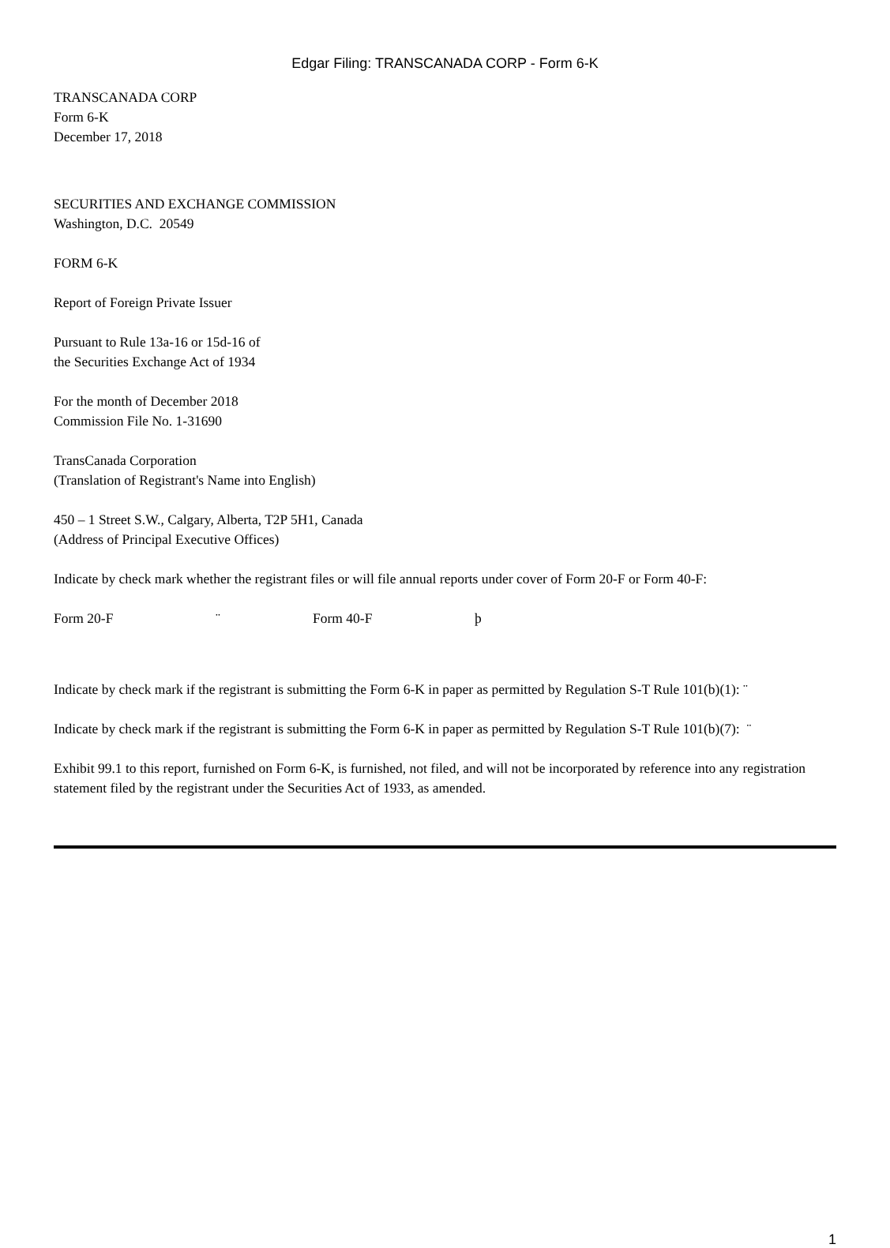Edgar Filing: TRANSCANADA CORP - Form 6-K
TRANSCANADA CORP
Form 6-K
December 17, 2018
SECURITIES AND EXCHANGE COMMISSION
Washington, D.C. 20549
FORM 6-K
Report of Foreign Private Issuer
Pursuant to Rule 13a-16 or 15d-16 of
the Securities Exchange Act of 1934
For the month of December 2018
Commission File No. 1-31690
TransCanada Corporation
(Translation of Registrant's Name into English)
450 – 1 Street S.W., Calgary, Alberta, T2P 5H1, Canada
(Address of Principal Executive Offices)
Indicate by check mark whether the registrant files or will file annual reports under cover of Form 20-F or Form 40-F:
Form 20-F ¨ Form 40-F þ
Indicate by check mark if the registrant is submitting the Form 6-K in paper as permitted by Regulation S-T Rule 101(b)(1): ¨
Indicate by check mark if the registrant is submitting the Form 6-K in paper as permitted by Regulation S-T Rule 101(b)(7): ¨
Exhibit 99.1 to this report, furnished on Form 6-K, is furnished, not filed, and will not be incorporated by reference into any registration statement filed by the registrant under the Securities Act of 1933, as amended.
1